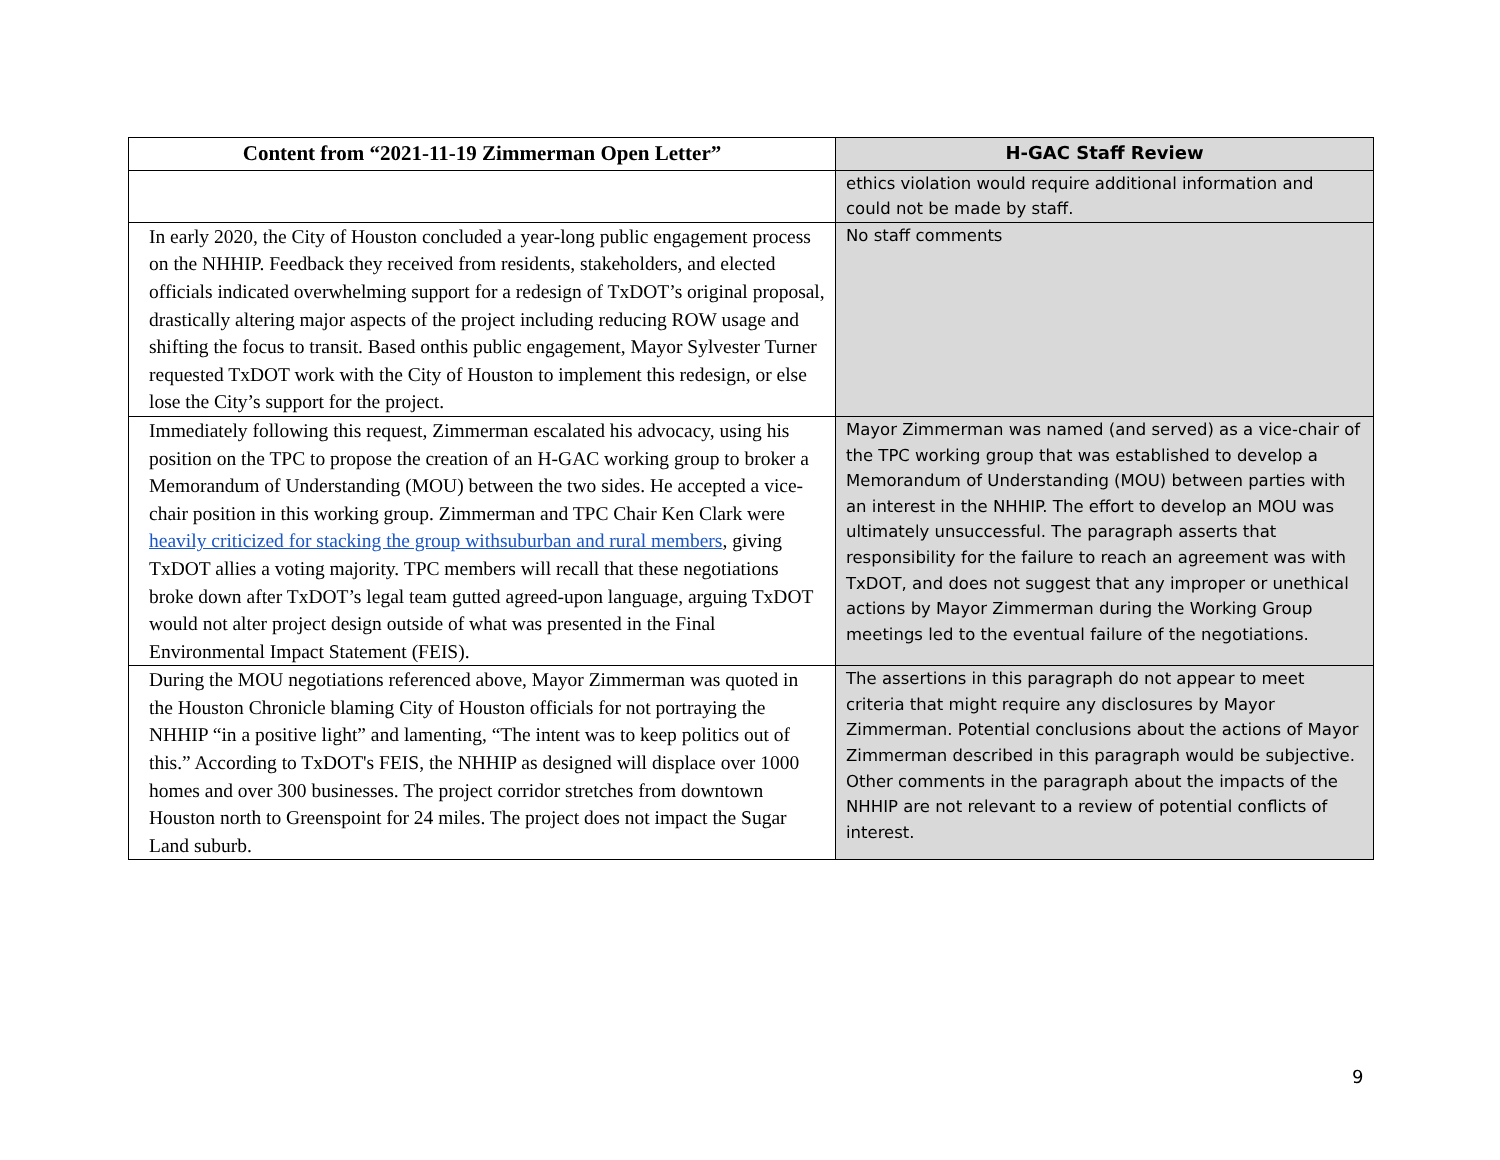| Content from “2021-11-19 Zimmerman Open Letter” | H-GAC Staff Review |
| --- | --- |
| | ethics violation would require additional information and could not be made by staff. |
| In early 2020, the City of Houston concluded a year-long public engagement process on the NHHIP. Feedback they received from residents, stakeholders, and elected officials indicated overwhelming support for a redesign of TxDOT’s original proposal, drastically altering major aspects of the project including reducing ROW usage and shifting the focus to transit. Based onthis public engagement, Mayor Sylvester Turner requested TxDOT work with the City of Houston to implement this redesign, or else lose the City’s support for the project. | No staff comments |
| Immediately following this request, Zimmerman escalated his advocacy, using his position on the TPC to propose the creation of an H-GAC working group to broker a Memorandum of Understanding (MOU) between the two sides. He accepted a vice-chair position in this working group. Zimmerman and TPC Chair Ken Clark were heavily criticized for stacking the group withsuburban and rural members , giving TxDOT allies a voting majority. TPC members will recall that these negotiations broke down after TxDOT’s legal team gutted agreed-upon language, arguing TxDOT would not alter project design outside of what was presented in the Final Environmental Impact Statement (FEIS). | Mayor Zimmerman was named (and served) as a vice-chair of the TPC working group that was established to develop a Memorandum of Understanding (MOU) between parties with an interest in the NHHIP. The effort to develop an MOU was ultimately unsuccessful. The paragraph asserts that responsibility for the failure to reach an agreement was with TxDOT, and does not suggest that any improper or unethical actions by Mayor Zimmerman during the Working Group meetings led to the eventual failure of the negotiations. |
| During the MOU negotiations referenced above, Mayor Zimmerman was quoted in the Houston Chronicle blaming City of Houston officials for not portraying the NHHIP “in a positive light” and lamenting, “The intent was to keep politics out of this.” According to TxDOT's FEIS, the NHHIP as designed will displace over 1000 homes and over 300 businesses. The project corridor stretches from downtown Houston north to Greenspoint for 24 miles. The project does not impact the Sugar Land suburb. | The assertions in this paragraph do not appear to meet criteria that might require any disclosures by Mayor Zimmerman. Potential conclusions about the actions of Mayor Zimmerman described in this paragraph would be subjective. Other comments in the paragraph about the impacts of the NHHIP are not relevant to a review of potential conflicts of interest. |
9